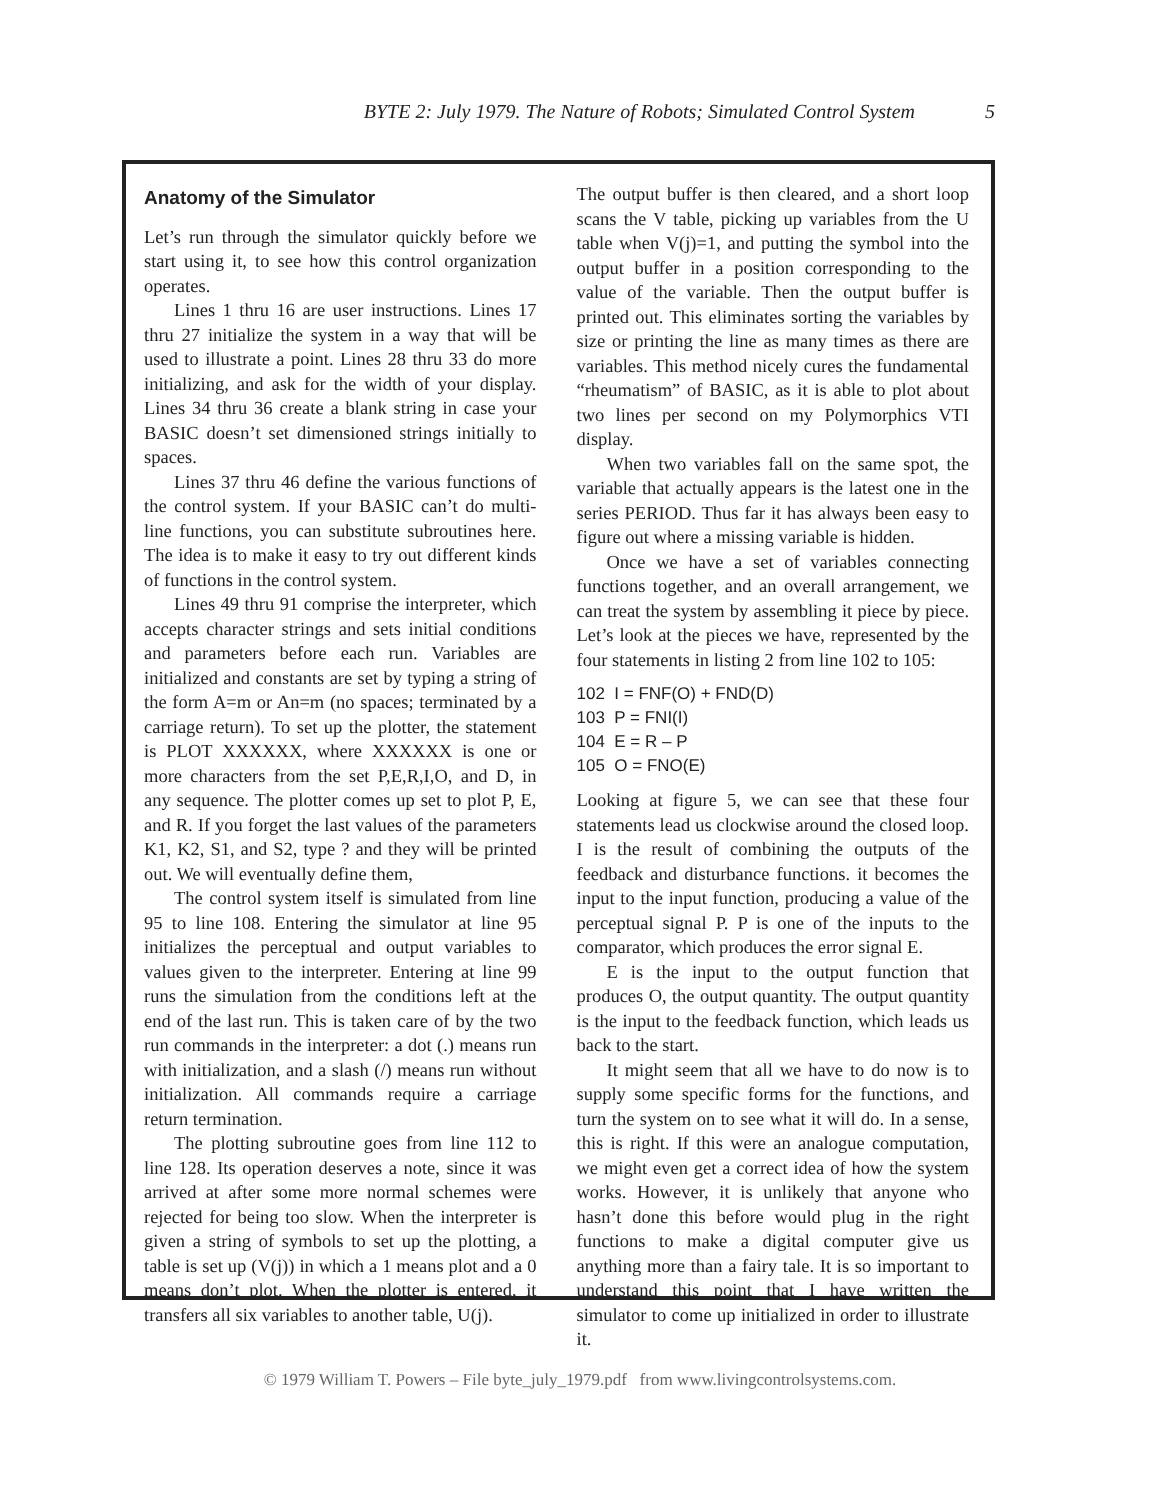BYTE 2: July 1979. The Nature of Robots; Simulated Control System 5
Anatomy of the Simulator
Let’s run through the simulator quickly before we start using it, to see how this control organization operates.
Lines 1 thru 16 are user instructions. Lines 17 thru 27 initialize the system in a way that will be used to illustrate a point. Lines 28 thru 33 do more initializing, and ask for the width of your display. Lines 34 thru 36 create a blank string in case your BASIC doesn’t set dimensioned strings initially to spaces.
Lines 37 thru 46 define the various functions of the control system. If your BASIC can’t do multi-line functions, you can substitute subroutines here. The idea is to make it easy to try out different kinds of functions in the control system.
Lines 49 thru 91 comprise the interpreter, which accepts character strings and sets initial conditions and parameters before each run. Variables are initialized and constants are set by typing a string of the form A=m or An=m (no spaces; terminated by a carriage return). To set up the plotter, the statement is PLOT XXXXXX, where XXXXXX is one or more characters from the set P,E,R,I,O, and D, in any sequence. The plotter comes up set to plot P, E, and R. If you forget the last values of the parameters K1, K2, S1, and S2, type ? and they will be printed out. We will eventually define them,
The control system itself is simulated from line 95 to line 108. Entering the simulator at line 95 initializes the perceptual and output variables to values given to the interpreter. Entering at line 99 runs the simulation from the conditions left at the end of the last run. This is taken care of by the two run commands in the interpreter: a dot (.) means run with initialization, and a slash (/) means run without initialization. All commands require a carriage return termination.
The plotting subroutine goes from line 112 to line 128. Its operation deserves a note, since it was arrived at after some more normal schemes were rejected for being too slow. When the interpreter is given a string of symbols to set up the plotting, a table is set up (V(j)) in which a 1 means plot and a 0 means don’t plot. When the plotter is entered, it transfers all six variables to another table, U(j).
The output buffer is then cleared, and a short loop scans the V table, picking up variables from the U table when V(j)=1, and putting the symbol into the output buffer in a position corresponding to the value of the variable. Then the output buffer is printed out. This eliminates sorting the variables by size or printing the line as many times as there are variables. This method nicely cures the fundamental “rheumatism” of BASIC, as it is able to plot about two lines per second on my Polymorphics VTI display.
When two variables fall on the same spot, the variable that actually appears is the latest one in the series PERIOD. Thus far it has always been easy to figure out where a missing variable is hidden.
Once we have a set of variables connecting functions together, and an overall arrangement, we can treat the system by assembling it piece by piece. Let’s look at the pieces we have, represented by the four statements in listing 2 from line 102 to 105:
102 I = FNF(O) + FND(D)
103 P = FNI(I)
104 E = R – P
105 O = FNO(E)
Looking at figure 5, we can see that these four statements lead us clockwise around the closed loop. I is the result of combining the outputs of the feedback and disturbance functions. it becomes the input to the input function, producing a value of the perceptual signal P. P is one of the inputs to the comparator, which produces the error signal E.
E is the input to the output function that produces O, the output quantity. The output quantity is the input to the feedback function, which leads us back to the start.
It might seem that all we have to do now is to supply some specific forms for the functions, and turn the system on to see what it will do. In a sense, this is right. If this were an analogue computation, we might even get a correct idea of how the system works. However, it is unlikely that anyone who hasn’t done this before would plug in the right functions to make a digital computer give us anything more than a fairy tale. It is so important to understand this point that I have written the simulator to come up initialized in order to illustrate it.
© 1979 William T. Powers – File byte_july_1979.pdf from www.livingcontrolsystems.com.